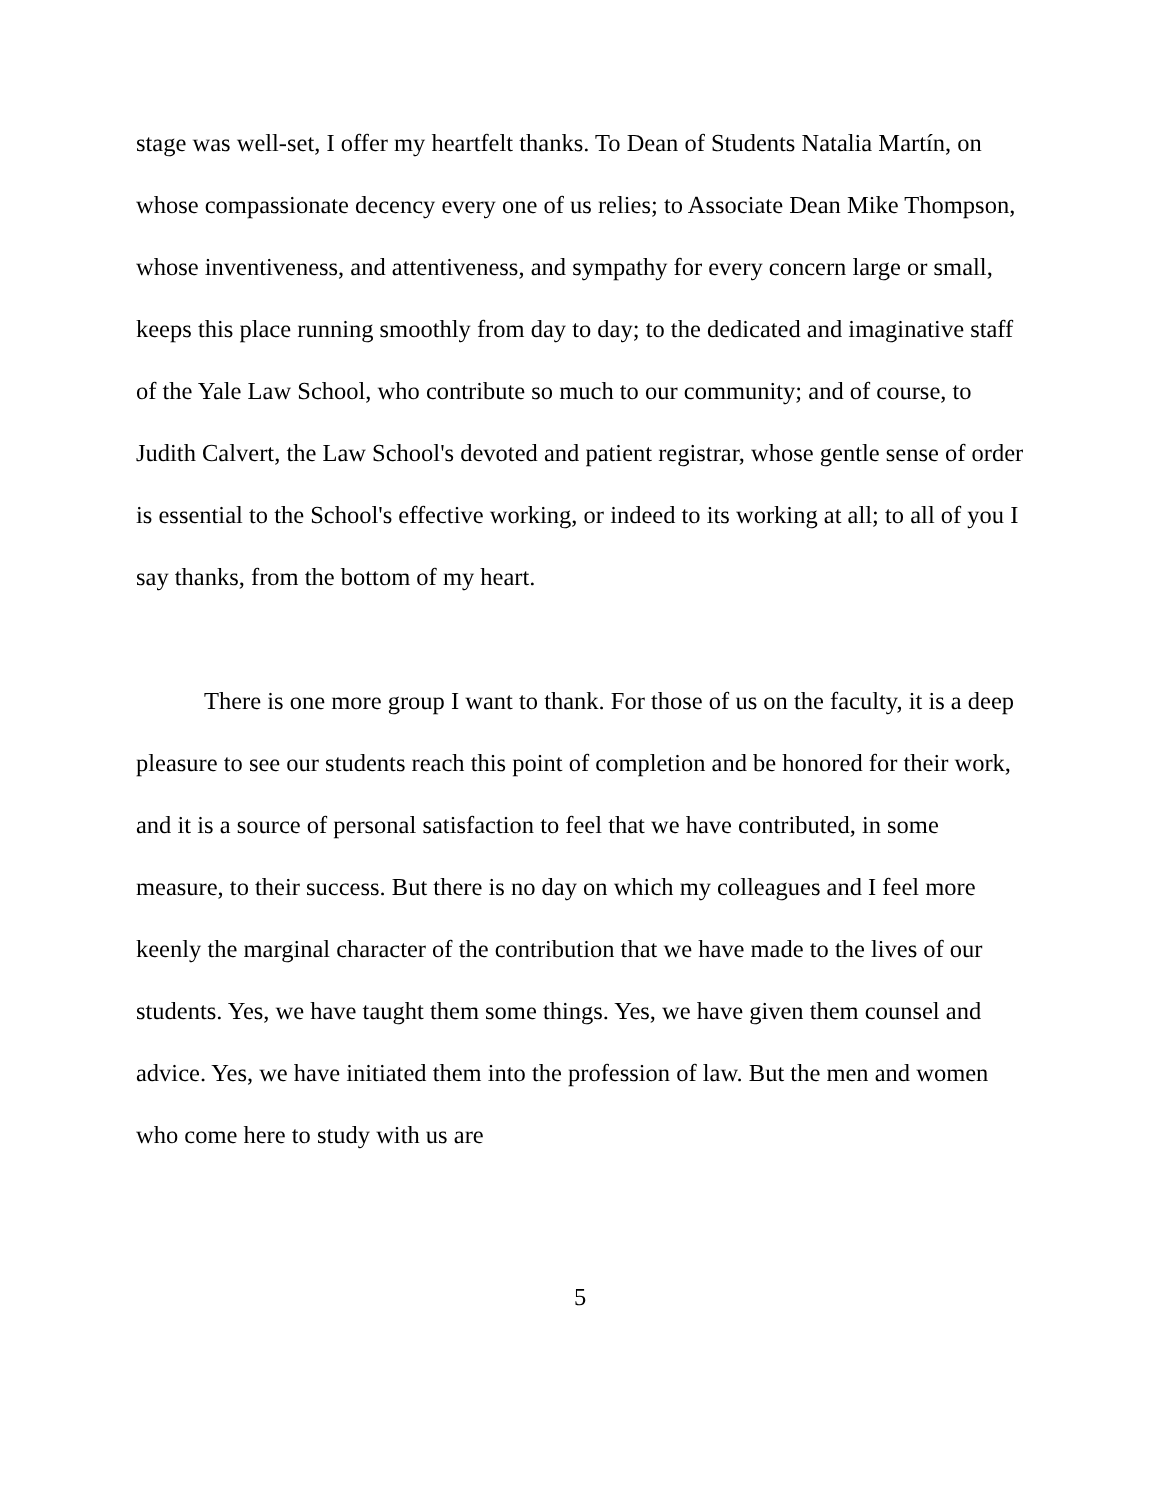stage was well-set, I offer my heartfelt thanks. To Dean of Students Natalia Martín, on whose compassionate decency every one of us relies; to Associate Dean Mike Thompson, whose inventiveness, and attentiveness, and sympathy for every concern large or small, keeps this place running smoothly from day to day; to the dedicated and imaginative staff of the Yale Law School, who contribute so much to our community; and of course, to Judith Calvert, the Law School's devoted and patient registrar, whose gentle sense of order is essential to the School's effective working, or indeed to its working at all; to all of you I say thanks, from the bottom of my heart.
There is one more group I want to thank. For those of us on the faculty, it is a deep pleasure to see our students reach this point of completion and be honored for their work, and it is a source of personal satisfaction to feel that we have contributed, in some measure, to their success. But there is no day on which my colleagues and I feel more keenly the marginal character of the contribution that we have made to the lives of our students. Yes, we have taught them some things. Yes, we have given them counsel and advice. Yes, we have initiated them into the profession of law. But the men and women who come here to study with us are
5